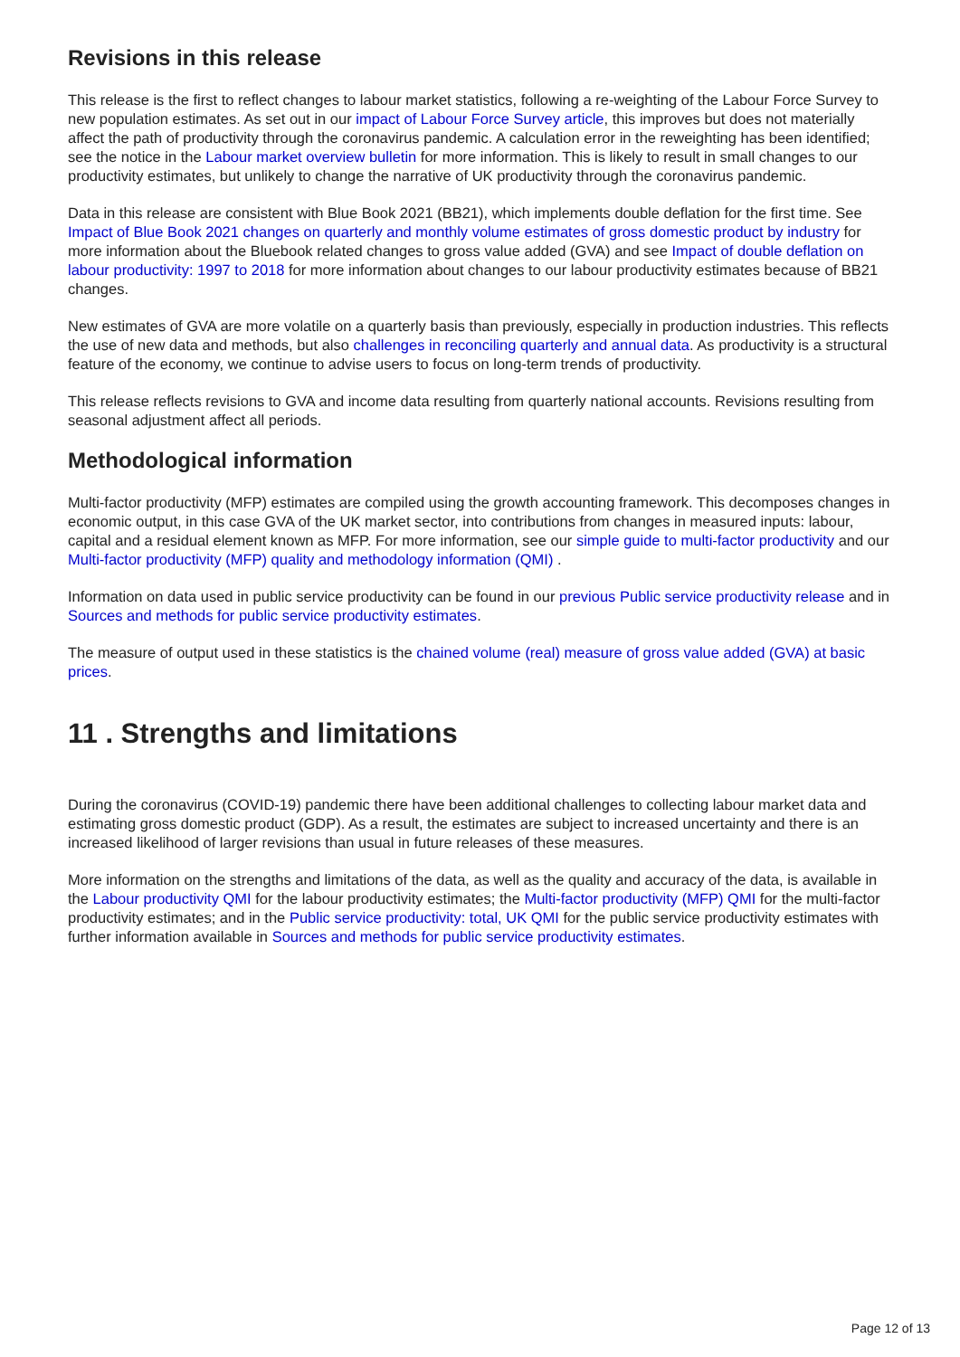Revisions in this release
This release is the first to reflect changes to labour market statistics, following a re-weighting of the Labour Force Survey to new population estimates. As set out in our impact of Labour Force Survey article, this improves but does not materially affect the path of productivity through the coronavirus pandemic. A calculation error in the reweighting has been identified; see the notice in the Labour market overview bulletin for more information. This is likely to result in small changes to our productivity estimates, but unlikely to change the narrative of UK productivity through the coronavirus pandemic.
Data in this release are consistent with Blue Book 2021 (BB21), which implements double deflation for the first time. See Impact of Blue Book 2021 changes on quarterly and monthly volume estimates of gross domestic product by industry for more information about the Bluebook related changes to gross value added (GVA) and see Impact of double deflation on labour productivity: 1997 to 2018 for more information about changes to our labour productivity estimates because of BB21 changes.
New estimates of GVA are more volatile on a quarterly basis than previously, especially in production industries. This reflects the use of new data and methods, but also challenges in reconciling quarterly and annual data. As productivity is a structural feature of the economy, we continue to advise users to focus on long-term trends of productivity.
This release reflects revisions to GVA and income data resulting from quarterly national accounts. Revisions resulting from seasonal adjustment affect all periods.
Methodological information
Multi-factor productivity (MFP) estimates are compiled using the growth accounting framework. This decomposes changes in economic output, in this case GVA of the UK market sector, into contributions from changes in measured inputs: labour, capital and a residual element known as MFP. For more information, see our simple guide to multi-factor productivity and our Multi-factor productivity (MFP) quality and methodology information (QMI) .
Information on data used in public service productivity can be found in our previous Public service productivity release and in Sources and methods for public service productivity estimates.
The measure of output used in these statistics is the chained volume (real) measure of gross value added (GVA) at basic prices.
11 . Strengths and limitations
During the coronavirus (COVID-19) pandemic there have been additional challenges to collecting labour market data and estimating gross domestic product (GDP). As a result, the estimates are subject to increased uncertainty and there is an increased likelihood of larger revisions than usual in future releases of these measures.
More information on the strengths and limitations of the data, as well as the quality and accuracy of the data, is available in the Labour productivity QMI for the labour productivity estimates; the Multi-factor productivity (MFP) QMI for the multi-factor productivity estimates; and in the Public service productivity: total, UK QMI for the public service productivity estimates with further information available in Sources and methods for public service productivity estimates.
Page 12 of 13